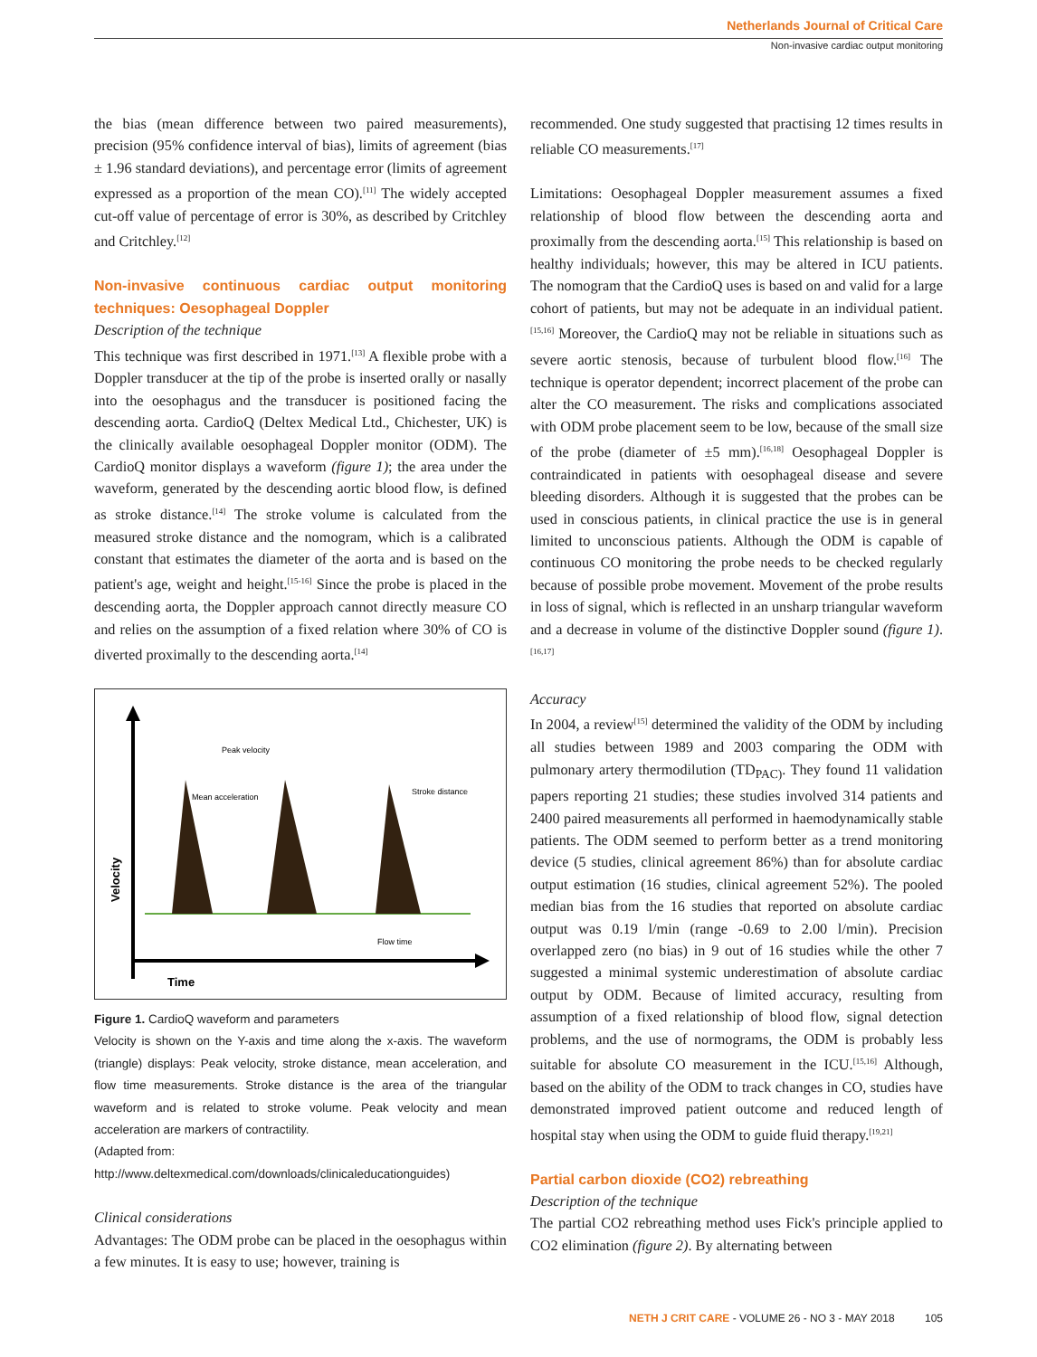Netherlands Journal of Critical Care
Non-invasive cardiac output monitoring
the bias (mean difference between two paired measurements), precision (95% confidence interval of bias), limits of agreement (bias ± 1.96 standard deviations), and percentage error (limits of agreement expressed as a proportion of the mean CO).<sup>[11]</sup> The widely accepted cut-off value of percentage of error is 30%, as described by Critchley and Critchley.<sup>[12]</sup>
Non-invasive continuous cardiac output monitoring techniques: Oesophageal Doppler
Description of the technique
This technique was first described in 1971.<sup>[13]</sup> A flexible probe with a Doppler transducer at the tip of the probe is inserted orally or nasally into the oesophagus and the transducer is positioned facing the descending aorta. CardioQ (Deltex Medical Ltd., Chichester, UK) is the clinically available oesophageal Doppler monitor (ODM). The CardioQ monitor displays a waveform (figure 1); the area under the waveform, generated by the descending aortic blood flow, is defined as stroke distance.<sup>[14]</sup> The stroke volume is calculated from the measured stroke distance and the nomogram, which is a calibrated constant that estimates the diameter of the aorta and is based on the patient's age, weight and height.<sup>[15-16]</sup> Since the probe is placed in the descending aorta, the Doppler approach cannot directly measure CO and relies on the assumption of a fixed relation where 30% of CO is diverted proximally to the descending aorta.<sup>[14]</sup>
Peak velocity
Mean acceleration
Stroke distance
Flow time
Time
Velocity
Figure 1. CardioQ waveform and parameters
Velocity is shown on the Y-axis and time along the x-axis. The waveform (triangle) displays: Peak velocity, stroke distance, mean acceleration, and flow time measurements. Stroke distance is the area of the triangular waveform and is related to stroke volume. Peak velocity and mean acceleration are markers of contractility.
(Adapted from:
http://www.deltexmedical.com/downloads/clinicaleducationguides)
Clinical considerations
Advantages: The ODM probe can be placed in the oesophagus within a few minutes. It is easy to use; however, training is
recommended. One study suggested that practising 12 times results in reliable CO measurements.<sup>[17]</sup>
Limitations: Oesophageal Doppler measurement assumes a fixed relationship of blood flow between the descending aorta and proximally from the descending aorta.<sup>[15]</sup> This relationship is based on healthy individuals; however, this may be altered in ICU patients. The nomogram that the CardioQ uses is based on and valid for a large cohort of patients, but may not be adequate in an individual patient.<sup>[15,16]</sup> Moreover, the CardioQ may not be reliable in situations such as severe aortic stenosis, because of turbulent blood flow.<sup>[16]</sup> The technique is operator dependent; incorrect placement of the probe can alter the CO measurement. The risks and complications associated with ODM probe placement seem to be low, because of the small size of the probe (diameter of ±5 mm).<sup>[16,18]</sup> Oesophageal Doppler is contraindicated in patients with oesophageal disease and severe bleeding disorders. Although it is suggested that the probes can be used in conscious patients, in clinical practice the use is in general limited to unconscious patients. Although the ODM is capable of continuous CO monitoring the probe needs to be checked regularly because of possible probe movement. Movement of the probe results in loss of signal, which is reflected in an unsharp triangular waveform and a decrease in volume of the distinctive Doppler sound (figure 1).<sup>[16,17]</sup>
Accuracy
In 2004, a review<sup>[15]</sup> determined the validity of the ODM by including all studies between 1989 and 2003 comparing the ODM with pulmonary artery thermodilution (TD<sub>PAC)</sub>. They found 11 validation papers reporting 21 studies; these studies involved 314 patients and 2400 paired measurements all performed in haemodynamically stable patients. The ODM seemed to perform better as a trend monitoring device (5 studies, clinical agreement 86%) than for absolute cardiac output estimation (16 studies, clinical agreement 52%). The pooled median bias from the 16 studies that reported on absolute cardiac output was 0.19 l/min (range -0.69 to 2.00 l/min). Precision overlapped zero (no bias) in 9 out of 16 studies while the other 7 suggested a minimal systemic underestimation of absolute cardiac output by ODM. Because of limited accuracy, resulting from assumption of a fixed relationship of blood flow, signal detection problems, and the use of normograms, the ODM is probably less suitable for absolute CO measurement in the ICU.<sup>[15,16]</sup> Although, based on the ability of the ODM to track changes in CO, studies have demonstrated improved patient outcome and reduced length of hospital stay when using the ODM to guide fluid therapy.<sup>[19,21]</sup>
Partial carbon dioxide (CO2) rebreathing
Description of the technique
The partial CO2 rebreathing method uses Fick's principle applied to CO2 elimination (figure 2). By alternating between
NETH J CRIT CARE - VOLUME 26 - NO 3 - MAY 2018 105